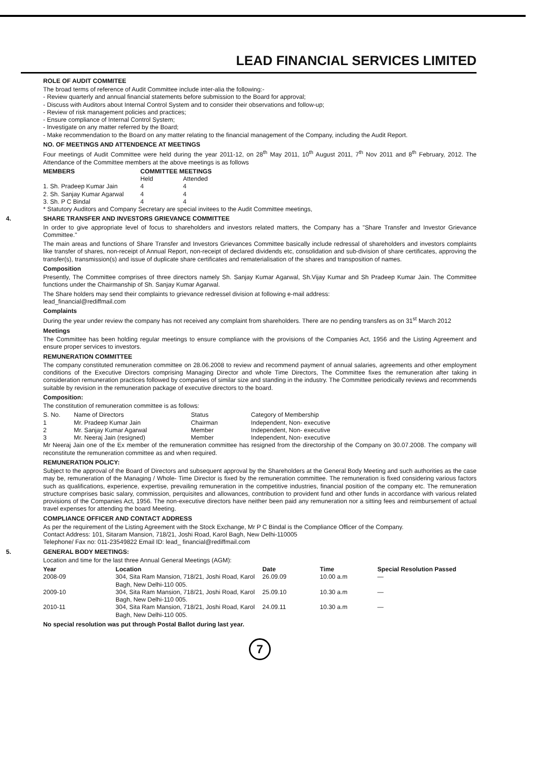LEAD FINANCIAL SERVICES LIMITED
ROLE OF AUDIT COMMITEE
The broad terms of reference of Audit Committee include inter-alia the following:-
- Review quarterly and annual financial statements before submission to the Board for approval;
- Discuss with Auditors about Internal Control System and to consider their observations and follow-up;
- Review of risk management policies and practices;
- Ensure compliance of Internal Control System;
- Investigate on any matter referred by the Board;
- Make recommendation to the Board on any matter relating to the financial management of the Company, including the Audit Report.
NO. OF MEETINGS AND ATTENDENCE AT MEETINGS
Four meetings of Audit Committee were held during the year 2011-12, on 28<sup>th</sup> May 2011, 10<sup>th</sup> August 2011, 7<sup>th</sup> Nov 2011 and 8<sup>th</sup> February, 2012. The Attendance of the Committee members at the above meetings is as follows
| MEMBERS | COMMITTEE MEETINGS | |
| --- | --- | --- |
| | Held | Attended |
| 1. Sh. Pradeep Kumar Jain | 4 | 4 |
| 2. Sh. Sanjay Kumar Agarwal | 4 | 4 |
| 3. Sh. P C Bindal | 4 | 4 |
* Statutory Auditors and Company Secretary are special invitees to the Audit Committee meetings,
4. SHARE TRANSFER AND INVESTORS GRIEVANCE COMMITTEE
In order to give appropriate level of focus to shareholders and investors related matters, the Company has a "Share Transfer and Investor Grievance Committee."
The main areas and functions of Share Transfer and Investors Grievances Committee basically include redressal of shareholders and investors complaints like transfer of shares, non-receipt of Annual Report, non-receipt of declared dividends etc, consolidation and sub-division of share certificates, approving the transfer(s), transmission(s) and issue of duplicate share certificates and rematerialisation of the shares and transposition of names.
Composition
Presently, The Committee comprises of three directors namely Sh. Sanjay Kumar Agarwal, Sh.Vijay Kumar and Sh Pradeep Kumar Jain. The Committee functions under the Chairmanship of Sh. Sanjay Kumar Agarwal.
The Share holders may send their complaints to grievance redressel division at following e-mail address:
lead_financial@rediffmail.com
Complaints
During the year under review the company has not received any complaint from shareholders. There are no pending transfers as on 31<sup>st</sup> March 2012
Meetings
The Committee has been holding regular meetings to ensure compliance with the provisions of the Companies Act, 1956 and the Listing Agreement and ensure proper services to investors.
REMUNERATION COMMITTEE
The company constituted remuneration committee on 28.06.2008 to review and recommend payment of annual salaries, agreements and other employment conditions of the Executive Directors comprising Managing Director and whole Time Directors, The Committee fixes the remuneration after taking in consideration remuneration practices followed by companies of similar size and standing in the industry. The Committee periodically reviews and recommends suitable by revision in the remuneration package of executive directors to the board.
Composition:
The constitution of remuneration committee is as follows:
| S. No. | Name of Directors | Status | Category of Membership |
| 1 | Mr. Pradeep Kumar Jain | Chairman | Independent, Non- executive |
| 2 | Mr. Sanjay Kumar Agarwal | Member | Independent, Non- executive |
| 3 | Mr. Neeraj Jain (resigned) | Member | Independent, Non- executive |
Mr Neeraj Jain one of the Ex member of the remuneration committee has resigned from the directorship of the Company on 30.07.2008. The company will reconstitute the remuneration committee as and when required.
REMUNERATION POLICY:
Subject to the approval of the Board of Directors and subsequent approval by the Shareholders at the General Body Meeting and such authorities as the case may be, remuneration of the Managing / Whole- Time Director is fixed by the remuneration committee. The remuneration is fixed considering various factors such as qualifications, experience, expertise, prevailing remuneration in the competitive industries, financial position of the company etc. The remuneration structure comprises basic salary, commission, perquisites and allowances, contribution to provident fund and other funds in accordance with various related provisions of the Companies Act, 1956. The non-executive directors have neither been paid any remuneration nor a sitting fees and reimbursement of actual travel expenses for attending the board Meeting.
COMPLIANCE OFFICER AND CONTACT ADDRESS
As per the requirement of the Listing Agreement with the Stock Exchange, Mr P C Bindal is the Compliance Officer of the Company.
Contact Address: 101, Sitaram Mansion, 718/21, Joshi Road, Karol Bagh, New Delhi-110005
Telephone/ Fax no: 011-23549822 Email ID: lead_ financial@rediffmail.com
5. GENERAL BODY MEETINGS:
Location and time for the last three Annual General Meetings (AGM):
| Year | Location | Date | Time | Special Resolution Passed |
| --- | --- | --- | --- | --- |
| 2008-09 | 304, Sita Ram Mansion, 718/21, Joshi Road, Karol Bagh, New Delhi-110 005. | 26.09.09 | 10.00 a.m | — |
| 2009-10 | 304, Sita Ram Mansion, 718/21, Joshi Road, Karol Bagh, New Delhi-110 005. | 25.09.10 | 10.30 a.m | — |
| 2010-11 | 304, Sita Ram Mansion, 718/21, Joshi Road, Karol Bagh, New Delhi-110 005. | 24.09.11 | 10.30 a.m | — |
No special resolution was put through Postal Ballot during last year.
7